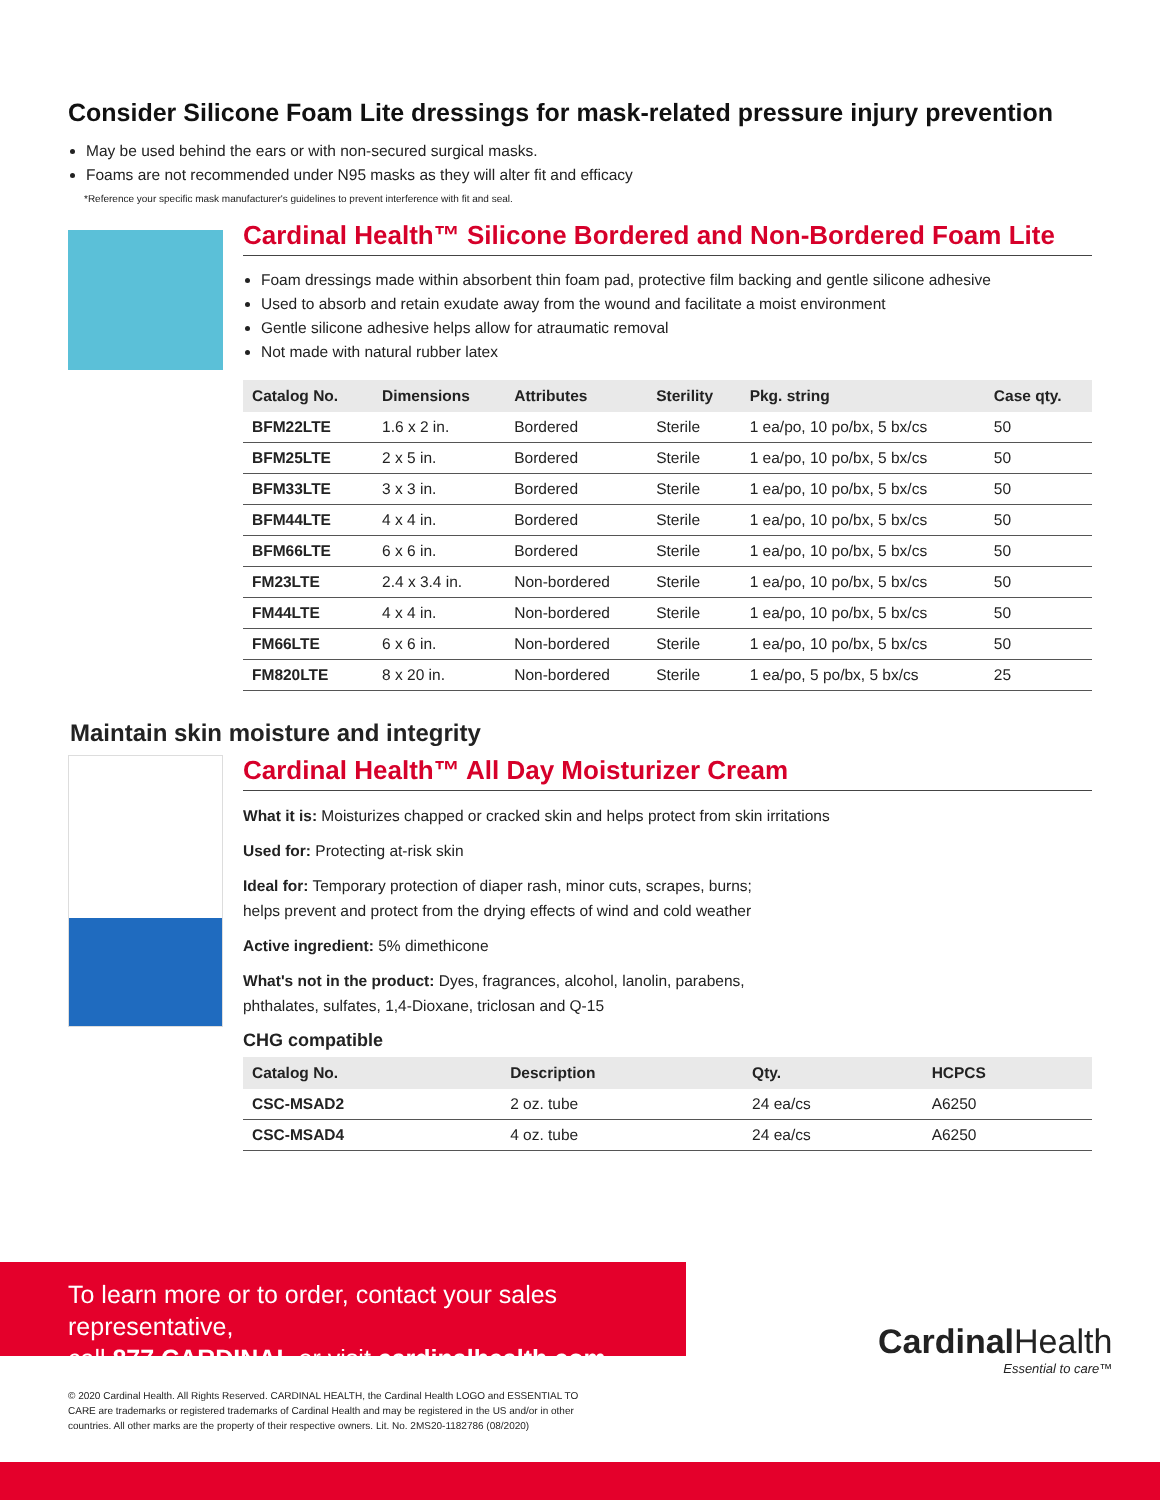Consider Silicone Foam Lite dressings for mask-related pressure injury prevention
May be used behind the ears or with non-secured surgical masks.
Foams are not recommended under N95 masks as they will alter fit and efficacy
*Reference your specific mask manufacturer's guidelines to prevent interference with fit and seal.
Cardinal Health™ Silicone Bordered and Non-Bordered Foam Lite
Foam dressings made within absorbent thin foam pad, protective film backing and gentle silicone adhesive
Used to absorb and retain exudate away from the wound and facilitate a moist environment
Gentle silicone adhesive helps allow for atraumatic removal
Not made with natural rubber latex
| Catalog No. | Dimensions | Attributes | Sterility | Pkg. string | Case qty. |
| --- | --- | --- | --- | --- | --- |
| BFM22LTE | 1.6 x 2 in. | Bordered | Sterile | 1 ea/po, 10 po/bx, 5 bx/cs | 50 |
| BFM25LTE | 2 x 5 in. | Bordered | Sterile | 1 ea/po, 10 po/bx, 5 bx/cs | 50 |
| BFM33LTE | 3 x 3 in. | Bordered | Sterile | 1 ea/po, 10 po/bx, 5 bx/cs | 50 |
| BFM44LTE | 4 x 4 in. | Bordered | Sterile | 1 ea/po, 10 po/bx, 5 bx/cs | 50 |
| BFM66LTE | 6 x 6 in. | Bordered | Sterile | 1 ea/po, 10 po/bx, 5 bx/cs | 50 |
| FM23LTE | 2.4 x 3.4 in. | Non-bordered | Sterile | 1 ea/po, 10 po/bx, 5 bx/cs | 50 |
| FM44LTE | 4 x 4 in. | Non-bordered | Sterile | 1 ea/po, 10 po/bx, 5 bx/cs | 50 |
| FM66LTE | 6 x 6 in. | Non-bordered | Sterile | 1 ea/po, 10 po/bx, 5 bx/cs | 50 |
| FM820LTE | 8 x 20 in. | Non-bordered | Sterile | 1 ea/po, 5 po/bx, 5 bx/cs | 25 |
Maintain skin moisture and integrity
Cardinal Health™ All Day Moisturizer Cream
What it is: Moisturizes chapped or cracked skin and helps protect from skin irritations
Used for: Protecting at-risk skin
Ideal for: Temporary protection of diaper rash, minor cuts, scrapes, burns;
helps prevent and protect from the drying effects of wind and cold weather
Active ingredient: 5% dimethicone
What's not in the product: Dyes, fragrances, alcohol, lanolin, parabens,
phthalates, sulfates, 1,4-Dioxane, triclosan and Q-15
CHG compatible
| Catalog No. | Description | Qty. | HCPCS |
| --- | --- | --- | --- |
| CSC-MSAD2 | 2 oz. tube | 24 ea/cs | A6250 |
| CSC-MSAD4 | 4 oz. tube | 24 ea/cs | A6250 |
To learn more or to order, contact your sales representative,
call 877.CARDINAL or visit cardinalhealth.com
Cardinal Health
Essential to care™
© 2020 Cardinal Health. All Rights Reserved. CARDINAL HEALTH, the Cardinal Health LOGO and ESSENTIAL TO CARE are trademarks or registered trademarks of Cardinal Health and may be registered in the US and/or in other countries. All other marks are the property of their respective owners. Lit. No. 2MS20-1182786 (08/2020)